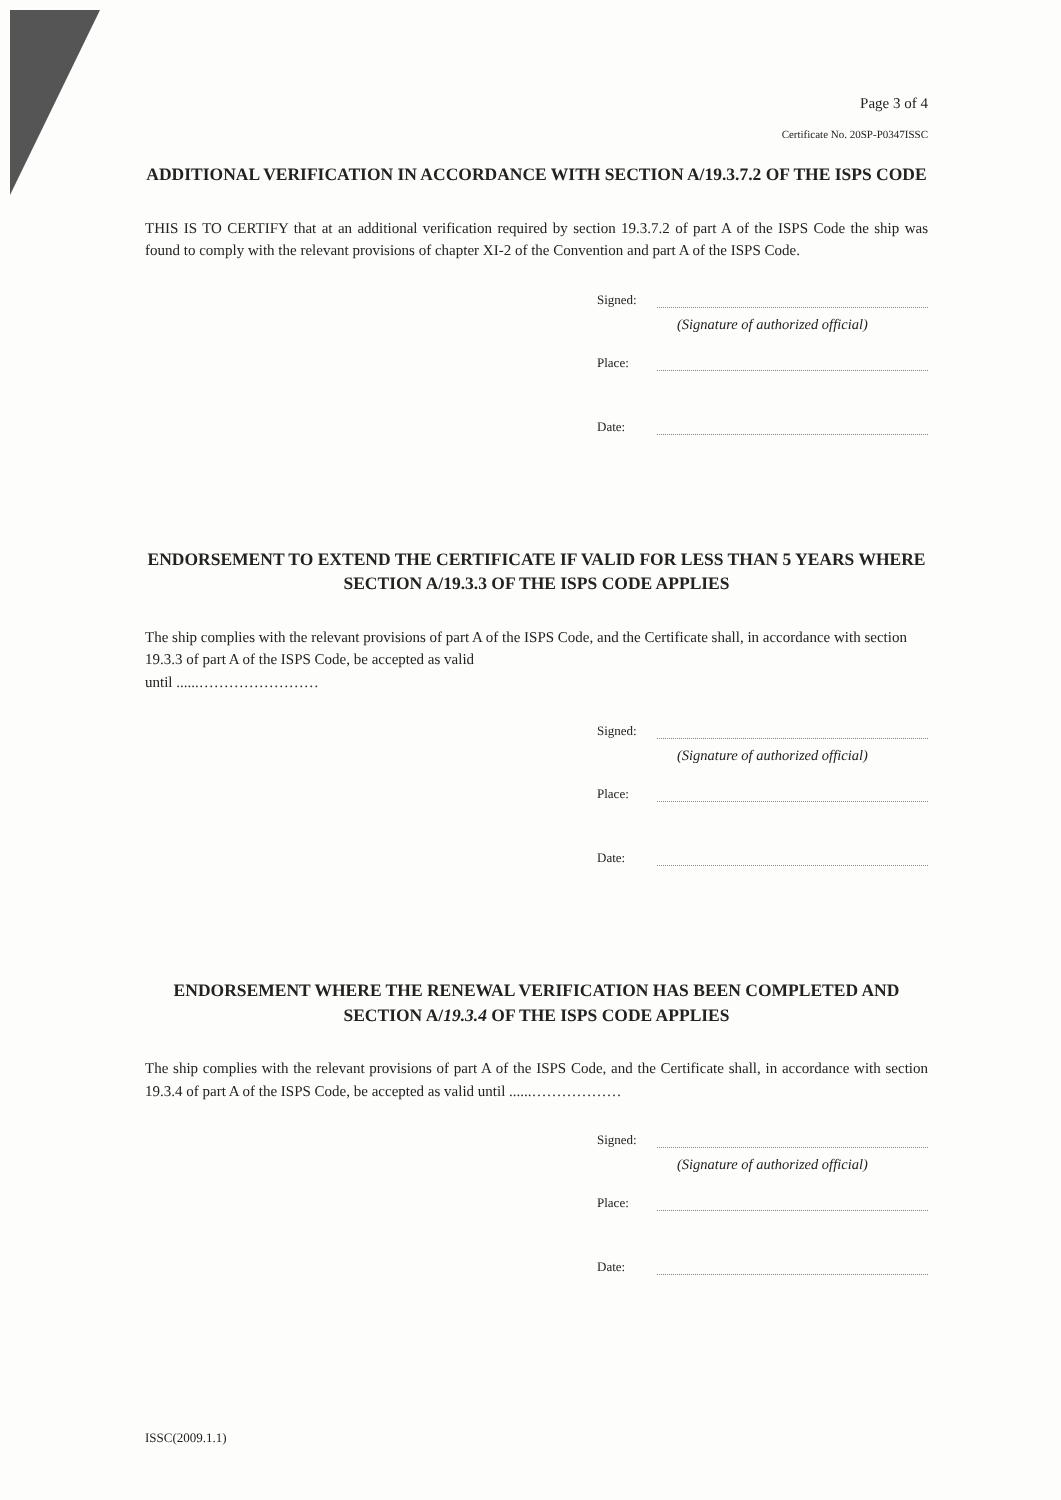Page 3 of 4
Certificate No. 20SP-P0347ISSC
ADDITIONAL VERIFICATION IN ACCORDANCE WITH SECTION A/19.3.7.2 OF THE ISPS CODE
THIS IS TO CERTIFY that at an additional verification required by section 19.3.7.2 of part A of the ISPS Code the ship was found to comply with the relevant provisions of chapter XI-2 of the Convention and part A of the ISPS Code.
Signed:
(Signature of authorized official)
Place:
Date:
ENDORSEMENT TO EXTEND THE CERTIFICATE IF VALID FOR LESS THAN 5 YEARS WHERE SECTION A/19.3.3 OF THE ISPS CODE APPLIES
The ship complies with the relevant provisions of part A of the ISPS Code, and the Certificate shall, in accordance with section 19.3.3 of part A of the ISPS Code, be accepted as valid
until ......……………………
Signed:
(Signature of authorized official)
Place:
Date:
ENDORSEMENT WHERE THE RENEWAL VERIFICATION HAS BEEN COMPLETED AND SECTION A/19.3.4 OF THE ISPS CODE APPLIES
The ship complies with the relevant provisions of part A of the ISPS Code, and the Certificate shall, in accordance with section 19.3.4 of part A of the ISPS Code, be accepted as valid until ......………………
Signed:
(Signature of authorized official)
Place:
Date:
ISSC(2009.1.1)